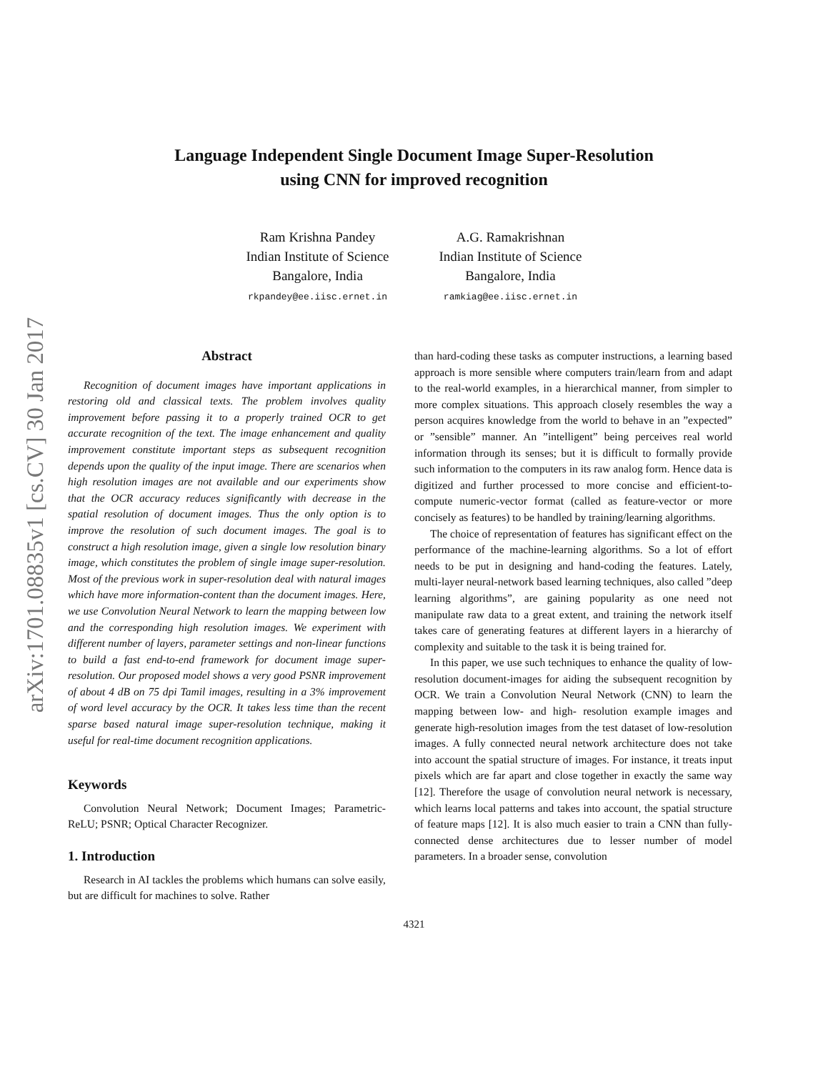arXiv:1701.08835v1 [cs.CV] 30 Jan 2017
Language Independent Single Document Image Super-Resolution
using CNN for improved recognition
Ram Krishna Pandey
Indian Institute of Science
Bangalore, India
rkpandey@ee.iisc.ernet.in
A.G. Ramakrishnan
Indian Institute of Science
Bangalore, India
ramkiag@ee.iisc.ernet.in
Abstract
Recognition of document images have important applications in restoring old and classical texts. The problem involves quality improvement before passing it to a properly trained OCR to get accurate recognition of the text. The image enhancement and quality improvement constitute important steps as subsequent recognition depends upon the quality of the input image. There are scenarios when high resolution images are not available and our experiments show that the OCR accuracy reduces significantly with decrease in the spatial resolution of document images. Thus the only option is to improve the resolution of such document images. The goal is to construct a high resolution image, given a single low resolution binary image, which constitutes the problem of single image super-resolution. Most of the previous work in super-resolution deal with natural images which have more information-content than the document images. Here, we use Convolution Neural Network to learn the mapping between low and the corresponding high resolution images. We experiment with different number of layers, parameter settings and non-linear functions to build a fast end-to-end framework for document image super-resolution. Our proposed model shows a very good PSNR improvement of about 4 dB on 75 dpi Tamil images, resulting in a 3% improvement of word level accuracy by the OCR. It takes less time than the recent sparse based natural image super-resolution technique, making it useful for real-time document recognition applications.
Keywords
Convolution Neural Network; Document Images; Parametric-ReLU; PSNR; Optical Character Recognizer.
1. Introduction
Research in AI tackles the problems which humans can solve easily, but are difficult for machines to solve. Rather
than hard-coding these tasks as computer instructions, a learning based approach is more sensible where computers train/learn from and adapt to the real-world examples, in a hierarchical manner, from simpler to more complex situations. This approach closely resembles the way a person acquires knowledge from the world to behave in an ”expected” or ”sensible” manner. An ”intelligent” being perceives real world information through its senses; but it is difficult to formally provide such information to the computers in its raw analog form. Hence data is digitized and further processed to more concise and efficient-to-compute numeric-vector format (called as feature-vector or more concisely as features) to be handled by training/learning algorithms.
The choice of representation of features has significant effect on the performance of the machine-learning algorithms. So a lot of effort needs to be put in designing and hand-coding the features. Lately, multi-layer neural-network based learning techniques, also called ”deep learning algorithms”, are gaining popularity as one need not manipulate raw data to a great extent, and training the network itself takes care of generating features at different layers in a hierarchy of complexity and suitable to the task it is being trained for.
In this paper, we use such techniques to enhance the quality of low-resolution document-images for aiding the subsequent recognition by OCR. We train a Convolution Neural Network (CNN) to learn the mapping between low- and high- resolution example images and generate high-resolution images from the test dataset of low-resolution images. A fully connected neural network architecture does not take into account the spatial structure of images. For instance, it treats input pixels which are far apart and close together in exactly the same way [12]. Therefore the usage of convolution neural network is necessary, which learns local patterns and takes into account, the spatial structure of feature maps [12]. It is also much easier to train a CNN than fully-connected dense architectures due to lesser number of model parameters. In a broader sense, convolution
4321